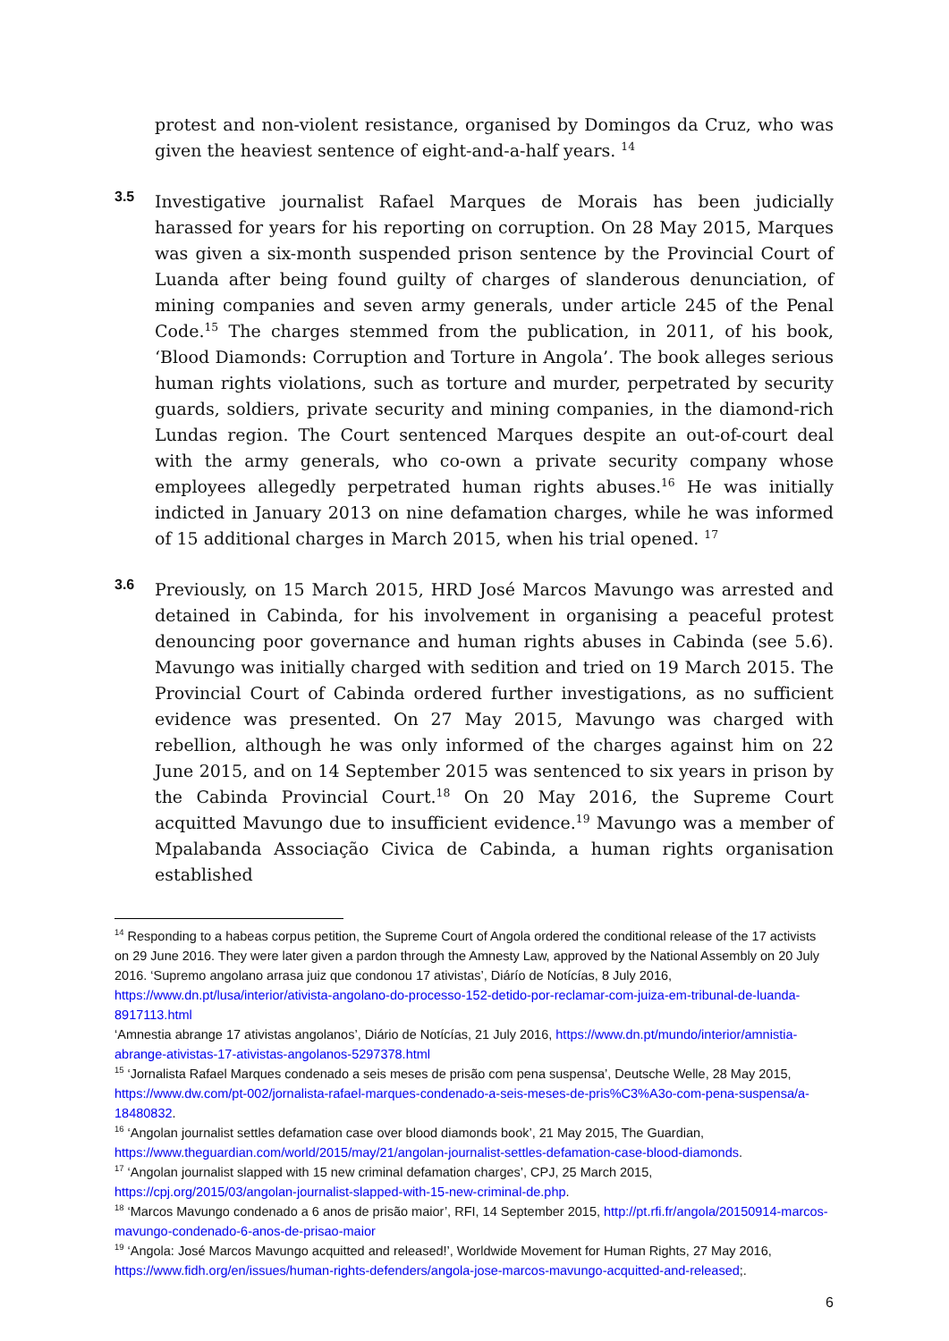protest and non-violent resistance, organised by Domingos da Cruz, who was given the heaviest sentence of eight-and-a-half years. <sup>14</sup>
3.5
Investigative journalist Rafael Marques de Morais has been judicially harassed for years for his reporting on corruption. On 28 May 2015, Marques was given a six-month suspended prison sentence by the Provincial Court of Luanda after being found guilty of charges of slanderous denunciation, of mining companies and seven army generals, under article 245 of the Penal Code.<sup>15</sup> The charges stemmed from the publication, in 2011, of his book, ‘Blood Diamonds: Corruption and Torture in Angola’. The book alleges serious human rights violations, such as torture and murder, perpetrated by security guards, soldiers, private security and mining companies, in the diamond-rich Lundas region. The Court sentenced Marques despite an out-of-court deal with the army generals, who co-own a private security company whose employees allegedly perpetrated human rights abuses.<sup>16</sup> He was initially indicted in January 2013 on nine defamation charges, while he was informed of 15 additional charges in March 2015, when his trial opened. <sup>17</sup>
3.6
Previously, on 15 March 2015, HRD José Marcos Mavungo was arrested and detained in Cabinda, for his involvement in organising a peaceful protest denouncing poor governance and human rights abuses in Cabinda (see 5.6). Mavungo was initially charged with sedition and tried on 19 March 2015. The Provincial Court of Cabinda ordered further investigations, as no sufficient evidence was presented. On 27 May 2015, Mavungo was charged with rebellion, although he was only informed of the charges against him on 22 June 2015, and on 14 September 2015 was sentenced to six years in prison by the Cabinda Provincial Court.<sup>18</sup> On 20 May 2016, the Supreme Court acquitted Mavungo due to insufficient evidence.<sup>19</sup> Mavungo was a member of Mpalabanda Associação Civica de Cabinda, a human rights organisation established
<sup>14</sup> Responding to a habeas corpus petition, the Supreme Court of Angola ordered the conditional release of the 17 activists on 29 June 2016. They were later given a pardon through the Amnesty Law, approved by the National Assembly on 20 July 2016. ‘Supremo angolano arrasa juiz que condonou 17 ativistas’, Diárío de Notícías, 8 July 2016, https://www.dn.pt/lusa/interior/ativista-angolano-do-processo-152-detido-por-reclamar-com-juiza-em-tribunal-de-luanda-8917113.html
‘Amnestia abrange 17 ativistas angolanos’, Diário de Notícías, 21 July 2016, https://www.dn.pt/mundo/interior/amnistia-abrange-ativistas-17-ativistas-angolanos-5297378.html
<sup>15</sup> ‘Jornalista Rafael Marques condenado a seis meses de prisão com pena suspensa’, Deutsche Welle, 28 May 2015, https://www.dw.com/pt-002/jornalista-rafael-marques-condenado-a-seis-meses-de-pris%C3%A3o-com-pena-suspensa/a-18480832.
<sup>16</sup> ‘Angolan journalist settles defamation case over blood diamonds book’, 21 May 2015, The Guardian, https://www.theguardian.com/world/2015/may/21/angolan-journalist-settles-defamation-case-blood-diamonds.
<sup>17</sup> ‘Angolan journalist slapped with 15 new criminal defamation charges’, CPJ, 25 March 2015, https://cpj.org/2015/03/angolan-journalist-slapped-with-15-new-criminal-de.php.
<sup>18</sup> ‘Marcos Mavungo condenado a 6 anos de prisão maior’, RFI, 14 September 2015, http://pt.rfi.fr/angola/20150914-marcos-mavungo-condenado-6-anos-de-prisao-maior
<sup>19</sup> ‘Angola: José Marcos Mavungo acquitted and released!’, Worldwide Movement for Human Rights, 27 May 2016, https://www.fidh.org/en/issues/human-rights-defenders/angola-jose-marcos-mavungo-acquitted-and-released;.
6